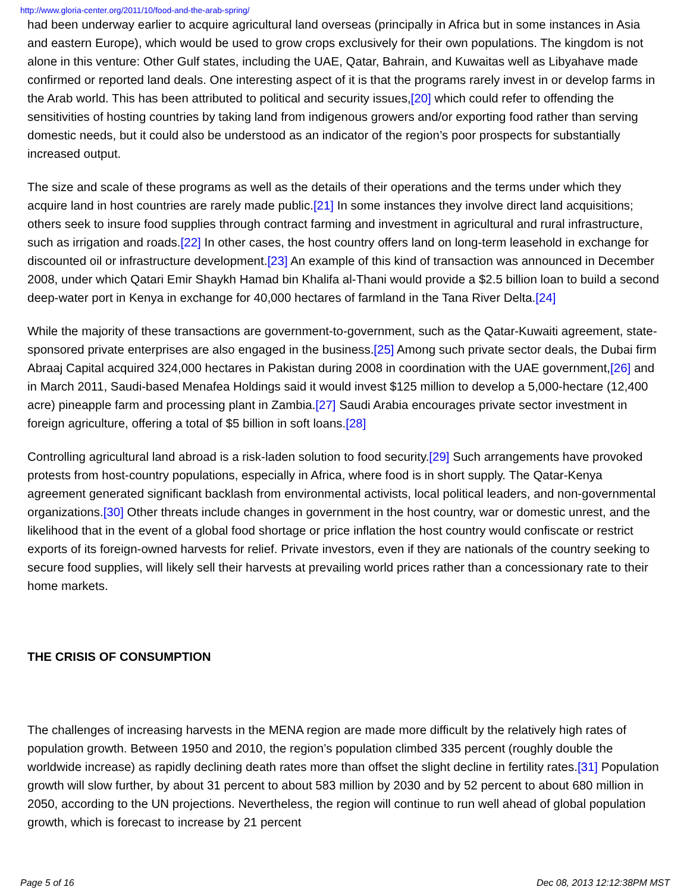http://www.gloria-center.org/2011/10/food-and-the-arab-spring/
had been underway earlier to acquire agricultural land overseas (principally in Africa but in some instances in Asia and eastern Europe), which would be used to grow crops exclusively for their own populations. The kingdom is not alone in this venture: Other Gulf states, including the UAE, Qatar, Bahrain, and Kuwaitas well as Libyahave made confirmed or reported land deals. One interesting aspect of it is that the programs rarely invest in or develop farms in the Arab world. This has been attributed to political and security issues,[20] which could refer to offending the sensitivities of hosting countries by taking land from indigenous growers and/or exporting food rather than serving domestic needs, but it could also be understood as an indicator of the region’s poor prospects for substantially increased output.
The size and scale of these programs as well as the details of their operations and the terms under which they acquire land in host countries are rarely made public.[21] In some instances they involve direct land acquisitions; others seek to insure food supplies through contract farming and investment in agricultural and rural infrastructure, such as irrigation and roads.[22] In other cases, the host country offers land on long-term leasehold in exchange for discounted oil or infrastructure development.[23] An example of this kind of transaction was announced in December 2008, under which Qatari Emir Shaykh Hamad bin Khalifa al-Thani would provide a $2.5 billion loan to build a second deep-water port in Kenya in exchange for 40,000 hectares of farmland in the Tana River Delta.[24]
While the majority of these transactions are government-to-government, such as the Qatar-Kuwaiti agreement, state-sponsored private enterprises are also engaged in the business.[25] Among such private sector deals, the Dubai firm Abraaj Capital acquired 324,000 hectares in Pakistan during 2008 in coordination with the UAE government,[26] and in March 2011, Saudi-based Menafea Holdings said it would invest $125 million to develop a 5,000-hectare (12,400 acre) pineapple farm and processing plant in Zambia.[27] Saudi Arabia encourages private sector investment in foreign agriculture, offering a total of $5 billion in soft loans.[28]
Controlling agricultural land abroad is a risk-laden solution to food security.[29] Such arrangements have provoked protests from host-country populations, especially in Africa, where food is in short supply. The Qatar-Kenya agreement generated significant backlash from environmental activists, local political leaders, and non-governmental organizations.[30] Other threats include changes in government in the host country, war or domestic unrest, and the likelihood that in the event of a global food shortage or price inflation the host country would confiscate or restrict exports of its foreign-owned harvests for relief. Private investors, even if they are nationals of the country seeking to secure food supplies, will likely sell their harvests at prevailing world prices rather than a concessionary rate to their home markets.
THE CRISIS OF CONSUMPTION
The challenges of increasing harvests in the MENA region are made more difficult by the relatively high rates of population growth. Between 1950 and 2010, the region’s population climbed 335 percent (roughly double the worldwide increase) as rapidly declining death rates more than offset the slight decline in fertility rates.[31] Population growth will slow further, by about 31 percent to about 583 million by 2030 and by 52 percent to about 680 million in 2050, according to the UN projections. Nevertheless, the region will continue to run well ahead of global population growth, which is forecast to increase by 21 percent
Page 5 of 16 Dec 08, 2013 12:12:38PM MST